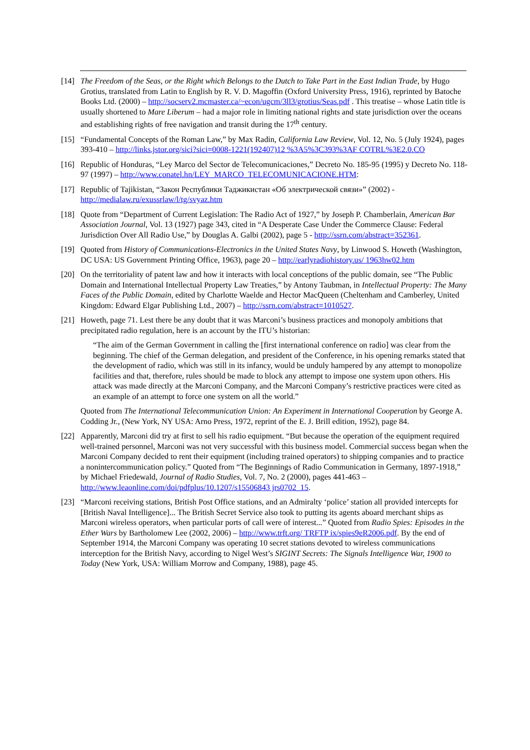[14] The Freedom of the Seas, or the Right which Belongs to the Dutch to Take Part in the East Indian Trade, by Hugo Grotius, translated from Latin to English by R. V. D. Magoffin (Oxford University Press, 1916), reprinted by Batoche Books Ltd. (2000) – http://socserv2.mcmaster.ca/~econ/ugcm/3ll3/grotius/Seas.pdf . This treatise – whose Latin title is usually shortened to Mare Liberum – had a major role in limiting national rights and state jurisdiction over the oceans and establishing rights of free navigation and transit during the 17<sup>th</sup> century.
[15] “Fundamental Concepts of the Roman Law,” by Max Radin, California Law Review, Vol. 12, No. 5 (July 1924), pages 393-410 – http://links.jstor.org/sici?sici=0008-1221(192407)12 %3A5%3C393%3AF COTRL%3E2.0.CO
[16] Republic of Honduras, “Ley Marco del Sector de Telecomunicaciones,” Decreto No. 185-95 (1995) y Decreto No. 118-97 (1997) – http://www.conatel.hn/LEY_MARCO_TELECOMUNICACIONE.HTM:
[17] Republic of Tajikistan, “Закон Республики Таджикистан «Об электрической связи»” (2002) - http://medialaw.ru/exussrlaw/l/tg/svyaz.htm
[18] Quote from “Department of Current Legislation: The Radio Act of 1927,” by Joseph P. Chamberlain, American Bar Association Journal, Vol. 13 (1927) page 343, cited in “A Desperate Case Under the Commerce Clause: Federal Jurisdiction Over All Radio Use,” by Douglas A. Galbi (2002), page 5 - http://ssrn.com/abstract=352361.
[19] Quoted from History of Communications-Electronics in the United States Navy, by Linwood S. Howeth (Washington, DC USA: US Government Printing Office, 1963), page 20 – http://earlyradiohistory.us/ 1963hw02.htm
[20] On the territoriality of patent law and how it interacts with local conceptions of the public domain, see “The Public Domain and International Intellectual Property Law Treaties,” by Antony Taubman, in Intellectual Property: The Many Faces of the Public Domain, edited by Charlotte Waelde and Hector MacQueen (Cheltenham and Camberley, United Kingdom: Edward Elgar Publishing Ltd., 2007) – http://ssrn.com/abstract=1010527.
[21] Howeth, page 71. Lest there be any doubt that it was Marconi’s business practices and monopoly ambitions that precipitated radio regulation, here is an account by the ITU’s historian:
“The aim of the German Government in calling the [first international conference on radio] was clear from the beginning. The chief of the German delegation, and president of the Conference, in his opening remarks stated that the development of radio, which was still in its infancy, would be unduly hampered by any attempt to monopolize facilities and that, therefore, rules should be made to block any attempt to impose one system upon others. His attack was made directly at the Marconi Company, and the Marconi Company’s restrictive practices were cited as an example of an attempt to force one system on all the world.”
Quoted from The International Telecommunication Union: An Experiment in International Cooperation by George A. Codding Jr., (New York, NY USA: Arno Press, 1972, reprint of the E. J. Brill edition, 1952), page 84.
[22] Apparently, Marconi did try at first to sell his radio equipment. “But because the operation of the equipment required well-trained personnel, Marconi was not very successful with this business model. Commercial success began when the Marconi Company decided to rent their equipment (including trained operators) to shipping companies and to practice a nonintercommunication policy.” Quoted from “The Beginnings of Radio Communication in Germany, 1897-1918,” by Michael Friedewald, Journal of Radio Studies, Vol. 7, No. 2 (2000), pages 441-463 – http://www.leaonline.com/doi/pdfplus/10.1207/s15506843 jrs0702_15.
[23] “Marconi receiving stations, British Post Office stations, and an Admiralty ‘police’ station all provided intercepts for [British Naval Intelligence]... The British Secret Service also took to putting its agents aboard merchant ships as Marconi wireless operators, when particular ports of call were of interest...” Quoted from Radio Spies: Episodes in the Ether Wars by Bartholomew Lee (2002, 2006) – http://www.trft.org/ TRFTP ix/spies9eR2006.pdf. By the end of September 1914, the Marconi Company was operating 10 secret stations devoted to wireless communications interception for the British Navy, according to Nigel West’s SIGINT Secrets: The Signals Intelligence War, 1900 to Today (New York, USA: William Morrow and Company, 1988), page 45.